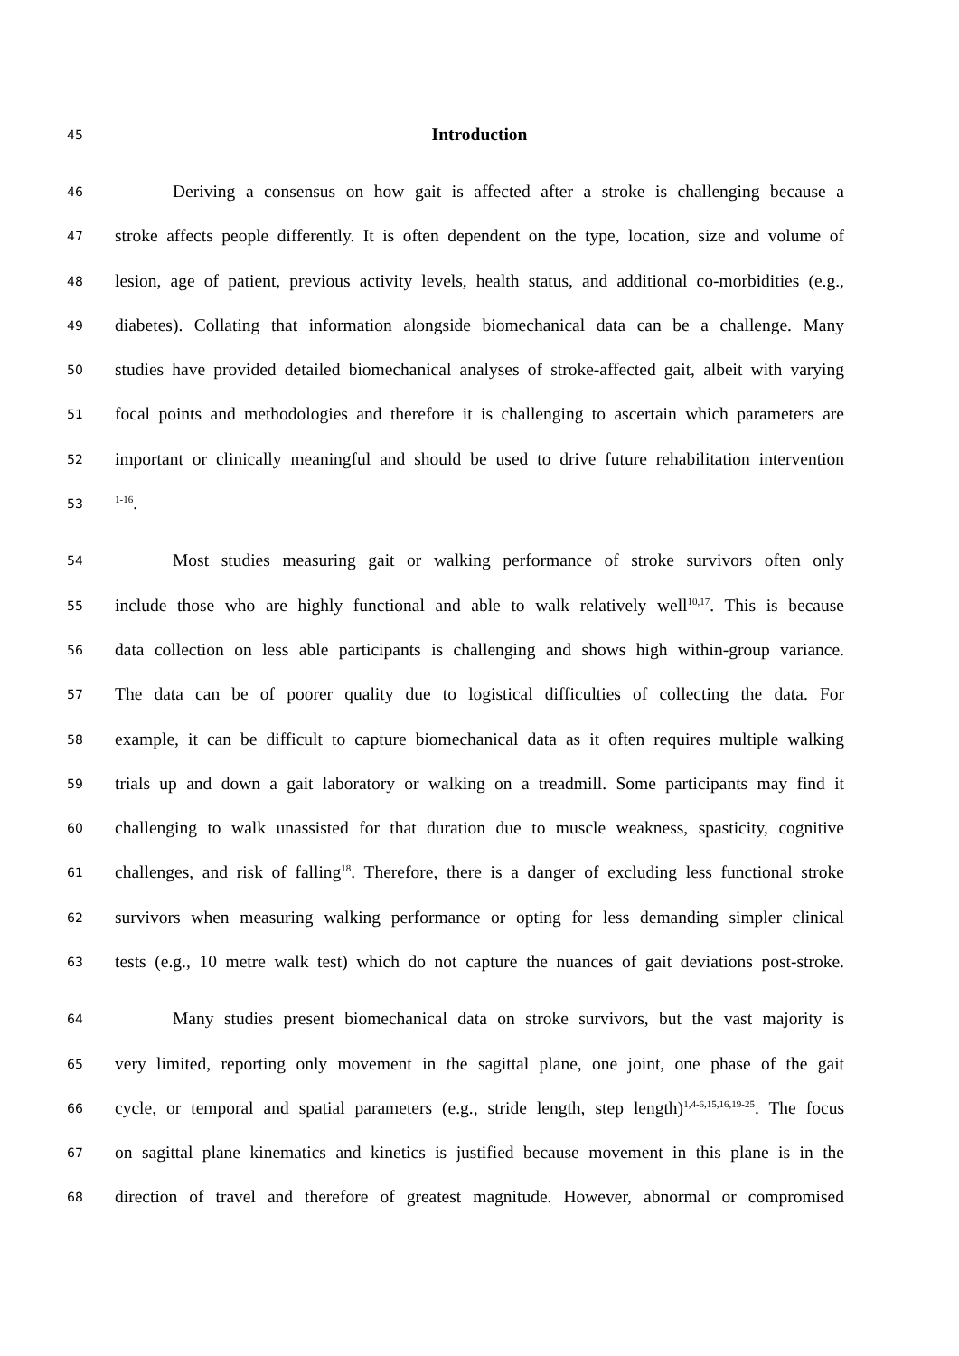45 Introduction
46 Deriving a consensus on how gait is affected after a stroke is challenging because a
47 stroke affects people differently. It is often dependent on the type, location, size and volume of
48 lesion, age of patient, previous activity levels, health status, and additional co-morbidities (e.g.,
49 diabetes). Collating that information alongside biomechanical data can be a challenge. Many
50 studies have provided detailed biomechanical analyses of stroke-affected gait, albeit with varying
51 focal points and methodologies and therefore it is challenging to ascertain which parameters are
52 important or clinically meaningful and should be used to drive future rehabilitation intervention
53<sup>1-16</sup>.
54 Most studies measuring gait or walking performance of stroke survivors often only
55 include those who are highly functional and able to walk relatively well<sup>10,17</sup>. This is because
56 data collection on less able participants is challenging and shows high within-group variance.
57 The data can be of poorer quality due to logistical difficulties of collecting the data. For
58 example, it can be difficult to capture biomechanical data as it often requires multiple walking
59 trials up and down a gait laboratory or walking on a treadmill. Some participants may find it
60 challenging to walk unassisted for that duration due to muscle weakness, spasticity, cognitive
61 challenges, and risk of falling<sup>18</sup>. Therefore, there is a danger of excluding less functional stroke
62 survivors when measuring walking performance or opting for less demanding simpler clinical
63 tests (e.g., 10 metre walk test) which do not capture the nuances of gait deviations post-stroke.
64 Many studies present biomechanical data on stroke survivors, but the vast majority is
65 very limited, reporting only movement in the sagittal plane, one joint, one phase of the gait
66 cycle, or temporal and spatial parameters (e.g., stride length, step length)<sup>1,4-6,15,16,19-25</sup>. The focus
67 on sagittal plane kinematics and kinetics is justified because movement in this plane is in the
68 direction of travel and therefore of greatest magnitude. However, abnormal or compromised